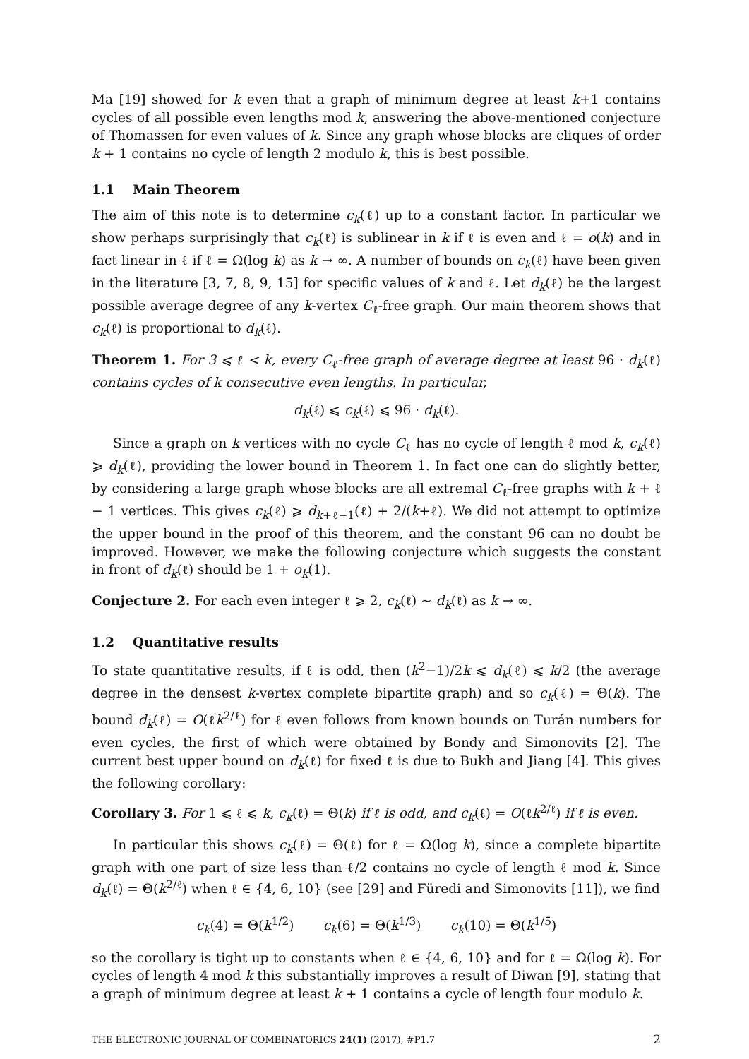Ma [19] showed for k even that a graph of minimum degree at least k+1 contains cycles of all possible even lengths mod k, answering the above-mentioned conjecture of Thomassen for even values of k. Since any graph whose blocks are cliques of order k + 1 contains no cycle of length 2 modulo k, this is best possible.
1.1 Main Theorem
The aim of this note is to determine c<sub>k</sub>(ℓ) up to a constant factor. In particular we show perhaps surprisingly that c<sub>k</sub>(ℓ) is sublinear in k if ℓ is even and ℓ = o(k) and in fact linear in ℓ if ℓ = Ω(log k) as k → ∞. A number of bounds on c<sub>k</sub>(ℓ) have been given in the literature [3, 7, 8, 9, 15] for specific values of k and ℓ. Let d<sub>k</sub>(ℓ) be the largest possible average degree of any k-vertex C<sub>ℓ</sub>-free graph. Our main theorem shows that c<sub>k</sub>(ℓ) is proportional to d<sub>k</sub>(ℓ).
Theorem 1. For 3 ⩽ ℓ < k, every C<sub>ℓ</sub>-free graph of average degree at least 96 · d<sub>k</sub>(ℓ) contains cycles of k consecutive even lengths. In particular,
d<sub>k</sub>(ℓ) ⩽ c<sub>k</sub>(ℓ) ⩽ 96 · d<sub>k</sub>(ℓ).
Since a graph on k vertices with no cycle C<sub>ℓ</sub> has no cycle of length ℓ mod k, c<sub>k</sub>(ℓ) ⩾ d<sub>k</sub>(ℓ), providing the lower bound in Theorem 1. In fact one can do slightly better, by considering a large graph whose blocks are all extremal C<sub>ℓ</sub>-free graphs with k + ℓ − 1 vertices. This gives c<sub>k</sub>(ℓ) ⩾ d<sub>k+ℓ−1</sub>(ℓ) + 2/(k+ℓ). We did not attempt to optimize the upper bound in the proof of this theorem, and the constant 96 can no doubt be improved. However, we make the following conjecture which suggests the constant in front of d<sub>k</sub>(ℓ) should be 1 + o<sub>k</sub>(1).
Conjecture 2. For each even integer ℓ ⩾ 2, c<sub>k</sub>(ℓ) ∼ d<sub>k</sub>(ℓ) as k → ∞.
1.2 Quantitative results
To state quantitative results, if ℓ is odd, then (k<sup>2</sup>−1)/2k ⩽ d<sub>k</sub>(ℓ) ⩽ k/2 (the average degree in the densest k-vertex complete bipartite graph) and so c<sub>k</sub>(ℓ) = Θ(k). The bound d<sub>k</sub>(ℓ) = O(ℓk<sup>2/ℓ</sup>) for ℓ even follows from known bounds on Turán numbers for even cycles, the first of which were obtained by Bondy and Simonovits [2]. The current best upper bound on d<sub>k</sub>(ℓ) for fixed ℓ is due to Bukh and Jiang [4]. This gives the following corollary:
Corollary 3. For 1 ⩽ ℓ ⩽ k, c<sub>k</sub>(ℓ) = Θ(k) if ℓ is odd, and c<sub>k</sub>(ℓ) = O(ℓk<sup>2/ℓ</sup>) if ℓ is even.
In particular this shows c<sub>k</sub>(ℓ) = Θ(ℓ) for ℓ = Ω(log k), since a complete bipartite graph with one part of size less than ℓ/2 contains no cycle of length ℓ mod k. Since d<sub>k</sub>(ℓ) = Θ(k<sup>2/ℓ</sup>) when ℓ ∈ {4, 6, 10} (see [29] and Füredi and Simonovits [11]), we find
c<sub>k</sub>(4) = Θ(k<sup>1/2</sup>) c<sub>k</sub>(6) = Θ(k<sup>1/3</sup>) c<sub>k</sub>(10) = Θ(k<sup>1/5</sup>)
so the corollary is tight up to constants when ℓ ∈ {4, 6, 10} and for ℓ = Ω(log k). For cycles of length 4 mod k this substantially improves a result of Diwan [9], stating that a graph of minimum degree at least k + 1 contains a cycle of length four modulo k.
THE ELECTRONIC JOURNAL OF COMBINATORICS 24(1) (2017), #P1.7 2